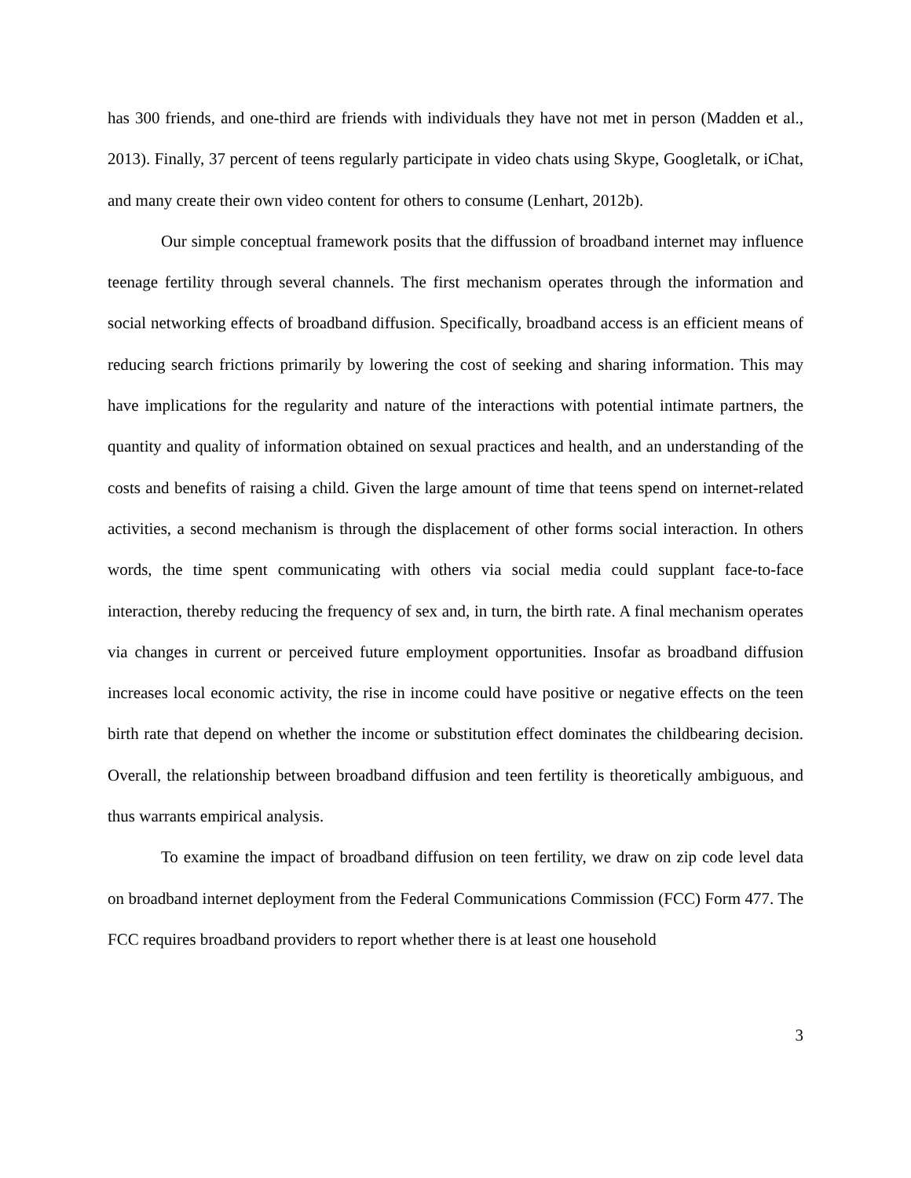has 300 friends, and one-third are friends with individuals they have not met in person (Madden et al., 2013). Finally, 37 percent of teens regularly participate in video chats using Skype, Googletalk, or iChat, and many create their own video content for others to consume (Lenhart, 2012b).
Our simple conceptual framework posits that the diffussion of broadband internet may influence teenage fertility through several channels. The first mechanism operates through the information and social networking effects of broadband diffusion. Specifically, broadband access is an efficient means of reducing search frictions primarily by lowering the cost of seeking and sharing information. This may have implications for the regularity and nature of the interactions with potential intimate partners, the quantity and quality of information obtained on sexual practices and health, and an understanding of the costs and benefits of raising a child. Given the large amount of time that teens spend on internet-related activities, a second mechanism is through the displacement of other forms social interaction. In others words, the time spent communicating with others via social media could supplant face-to-face interaction, thereby reducing the frequency of sex and, in turn, the birth rate. A final mechanism operates via changes in current or perceived future employment opportunities. Insofar as broadband diffusion increases local economic activity, the rise in income could have positive or negative effects on the teen birth rate that depend on whether the income or substitution effect dominates the childbearing decision. Overall, the relationship between broadband diffusion and teen fertility is theoretically ambiguous, and thus warrants empirical analysis.
To examine the impact of broadband diffusion on teen fertility, we draw on zip code level data on broadband internet deployment from the Federal Communications Commission (FCC) Form 477. The FCC requires broadband providers to report whether there is at least one household
3